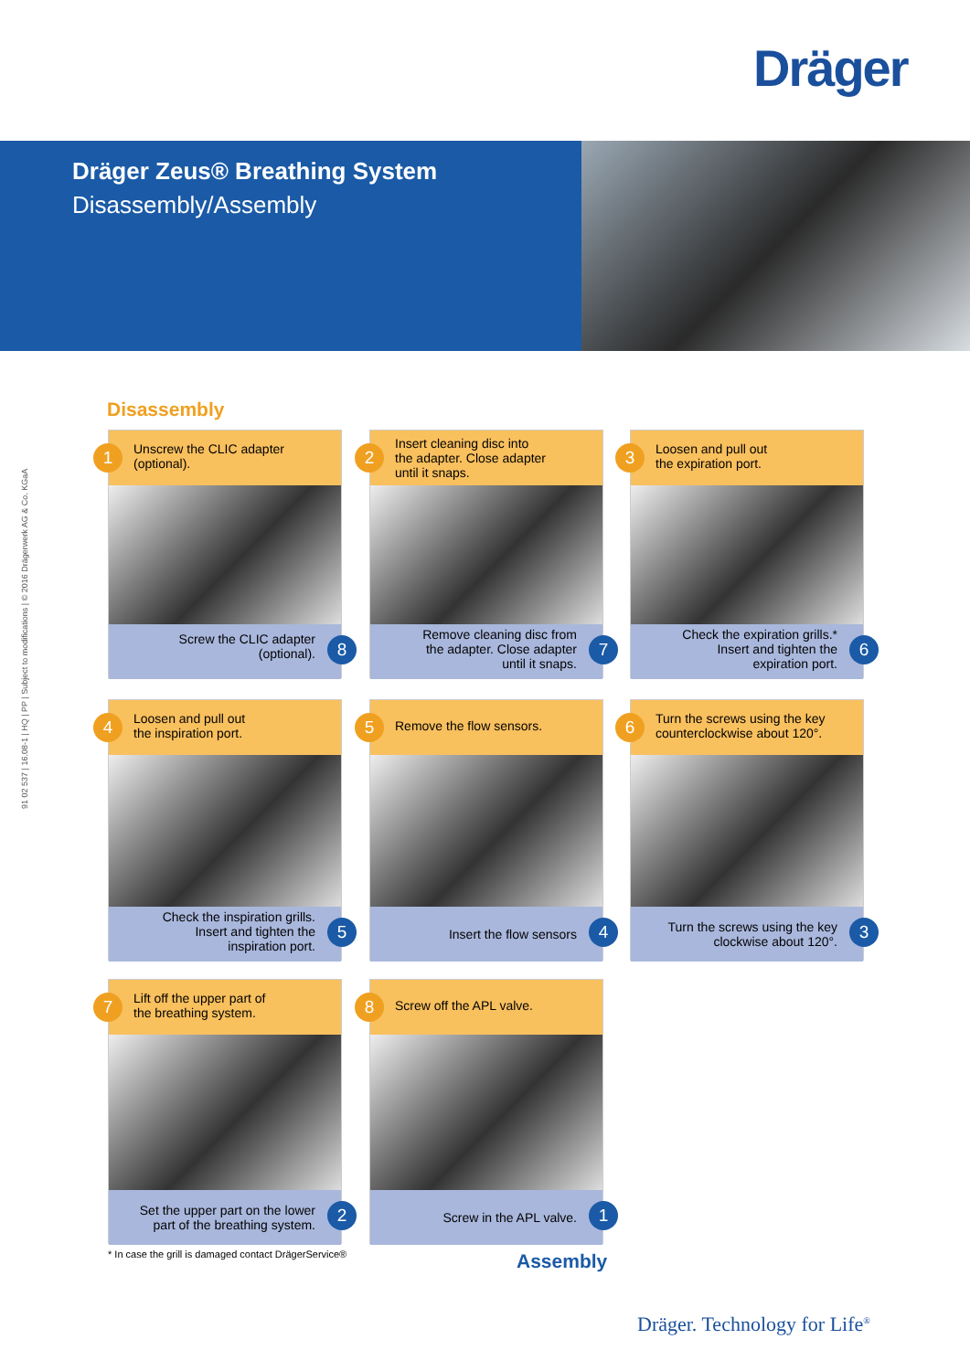Dräger
Dräger Zeus® Breathing System
Disassembly/Assembly
91 02 537 | 16.08-1 | HQ | PP | Subject to modifications | © 2016 Drägerwerk AG & Co. KGaA
Disassembly
1
Unscrew the CLIC adapter
(optional).
Screw the CLIC adapter
(optional).
8
2
Insert cleaning disc into
the adapter. Close adapter
until it snaps.
Remove cleaning disc from
the adapter. Close adapter
until it snaps.
7
3
Loosen and pull out
the expiration port.
Check the expiration grills.*
Insert and tighten the
expiration port.
6
4
Loosen and pull out
the inspiration port.
Check the inspiration grills.
Insert and tighten the
inspiration port.
5
5
Remove the flow sensors.
Insert the flow sensors
4
6
Turn the screws using the key
counterclockwise about 120°.
Turn the screws using the key
clockwise about 120°.
3
7
Lift off the upper part of
the breathing system.
Set the upper part on the lower
part of the breathing system.
2
8
Screw off the APL valve.
Screw in the APL valve.
1
* In case the grill is damaged contact DrägerService®
Assembly
Dräger. Technology for Life<sup>®</sup>